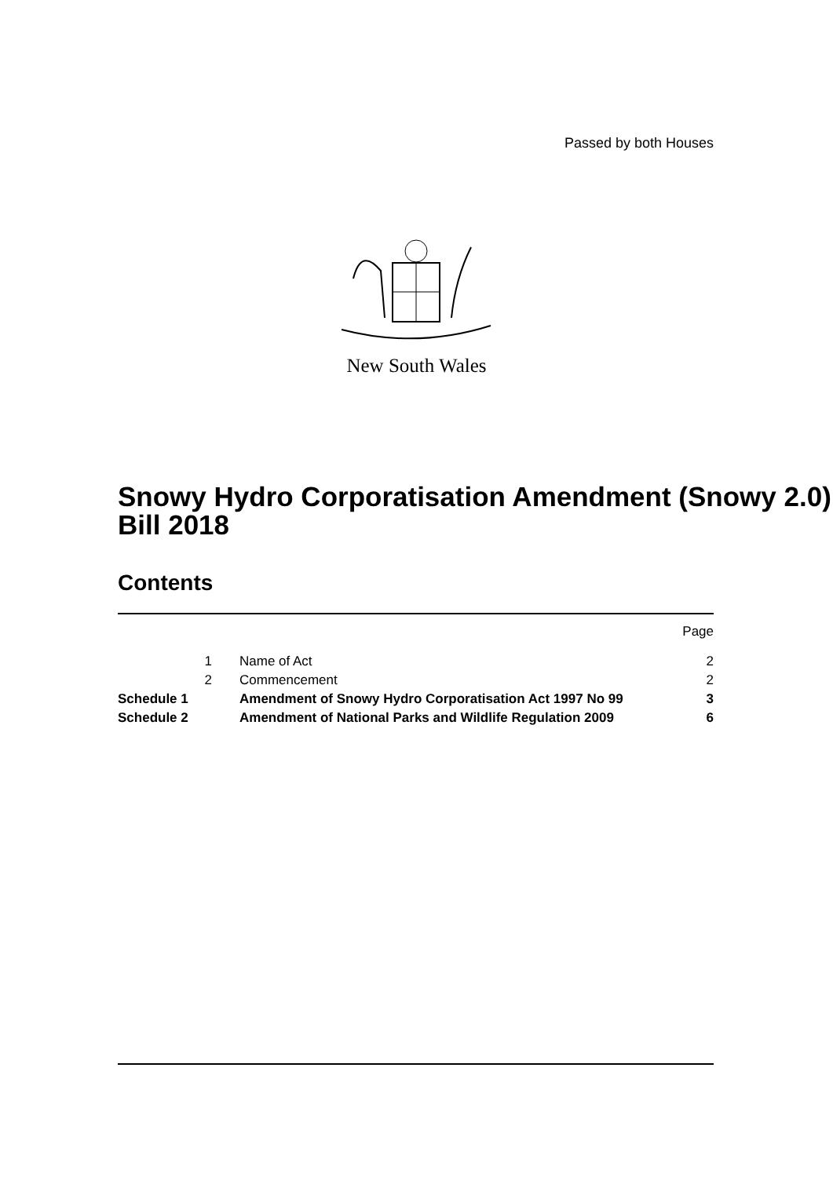Passed by both Houses
New South Wales
Snowy Hydro Corporatisation Amendment (Snowy 2.0) Bill 2018
Contents
| | | | Page |
| | 1 | Name of Act | 2 |
| | 2 | Commencement | 2 |
| Schedule 1 | | Amendment of Snowy Hydro Corporatisation Act 1997 No 99 | 3 |
| Schedule 2 | | Amendment of National Parks and Wildlife Regulation 2009 | 6 |